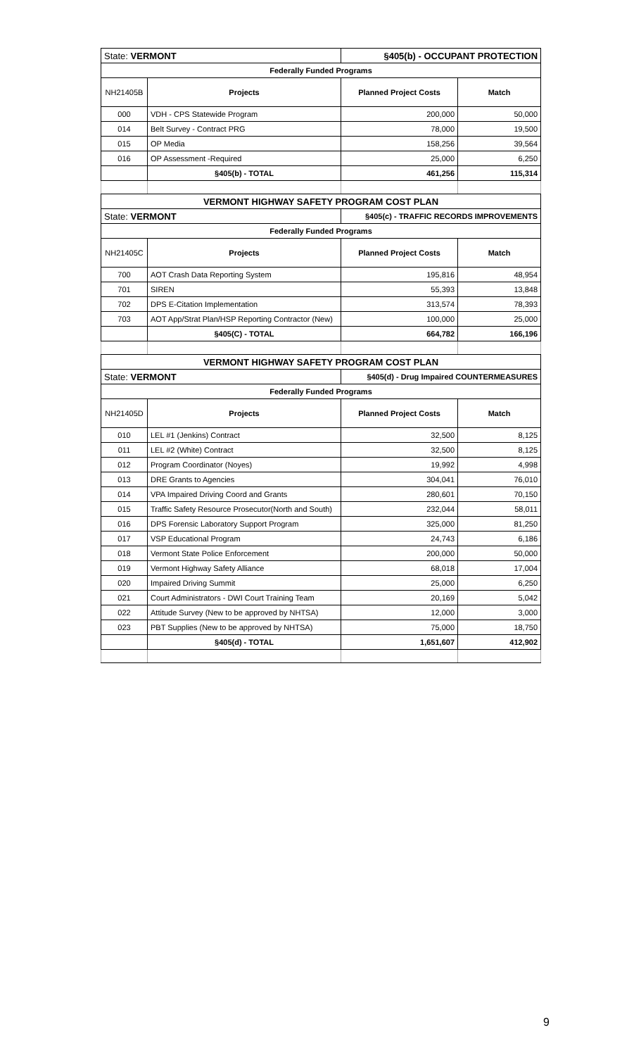| State: VERMONT | | §405(b) - OCCUPANT PROTECTION | |
| Federally Funded Programs | | | |
| NH21405B | Projects | Planned Project Costs | Match |
| 000 | VDH - CPS Statewide Program | 200,000 | 50,000 |
| 014 | Belt Survey - Contract PRG | 78,000 | 19,500 |
| 015 | OP Media | 158,256 | 39,564 |
| 016 | OP Assessment -Required | 25,000 | 6,250 |
| | §405(b) - TOTAL | 461,256 | 115,314 |
| VERMONT HIGHWAY SAFETY PROGRAM COST PLAN | | | |
| State: VERMONT | | §405(c) - TRAFFIC RECORDS IMPROVEMENTS | |
| Federally Funded Programs | | | |
| NH21405C | Projects | Planned Project Costs | Match |
| 700 | AOT Crash Data Reporting System | 195,816 | 48,954 |
| 701 | SIREN | 55,393 | 13,848 |
| 702 | DPS E-Citation Implementation | 313,574 | 78,393 |
| 703 | AOT App/Strat Plan/HSP Reporting Contractor (New) | 100,000 | 25,000 |
| | §405(C) - TOTAL | 664,782 | 166,196 |
| VERMONT HIGHWAY SAFETY PROGRAM COST PLAN | | | |
| State: VERMONT | | §405(d) - Drug Impaired COUNTERMEASURES | |
| Federally Funded Programs | | | |
| NH21405D | Projects | Planned Project Costs | Match |
| 010 | LEL #1 (Jenkins) Contract | 32,500 | 8,125 |
| 011 | LEL #2 (White) Contract | 32,500 | 8,125 |
| 012 | Program Coordinator (Noyes) | 19,992 | 4,998 |
| 013 | DRE Grants to Agencies | 304,041 | 76,010 |
| 014 | VPA Impaired Driving Coord and Grants | 280,601 | 70,150 |
| 015 | Traffic Safety Resource Prosecutor(North and South) | 232,044 | 58,011 |
| 016 | DPS Forensic Laboratory Support Program | 325,000 | 81,250 |
| 017 | VSP Educational Program | 24,743 | 6,186 |
| 018 | Vermont State Police Enforcement | 200,000 | 50,000 |
| 019 | Vermont Highway Safety Alliance | 68,018 | 17,004 |
| 020 | Impaired Driving Summit | 25,000 | 6,250 |
| 021 | Court Administrators - DWI Court Training Team | 20,169 | 5,042 |
| 022 | Attitude Survey (New to be approved by NHTSA) | 12,000 | 3,000 |
| 023 | PBT Supplies (New to be approved by NHTSA) | 75,000 | 18,750 |
| | §405(d) - TOTAL | 1,651,607 | 412,902 |
9